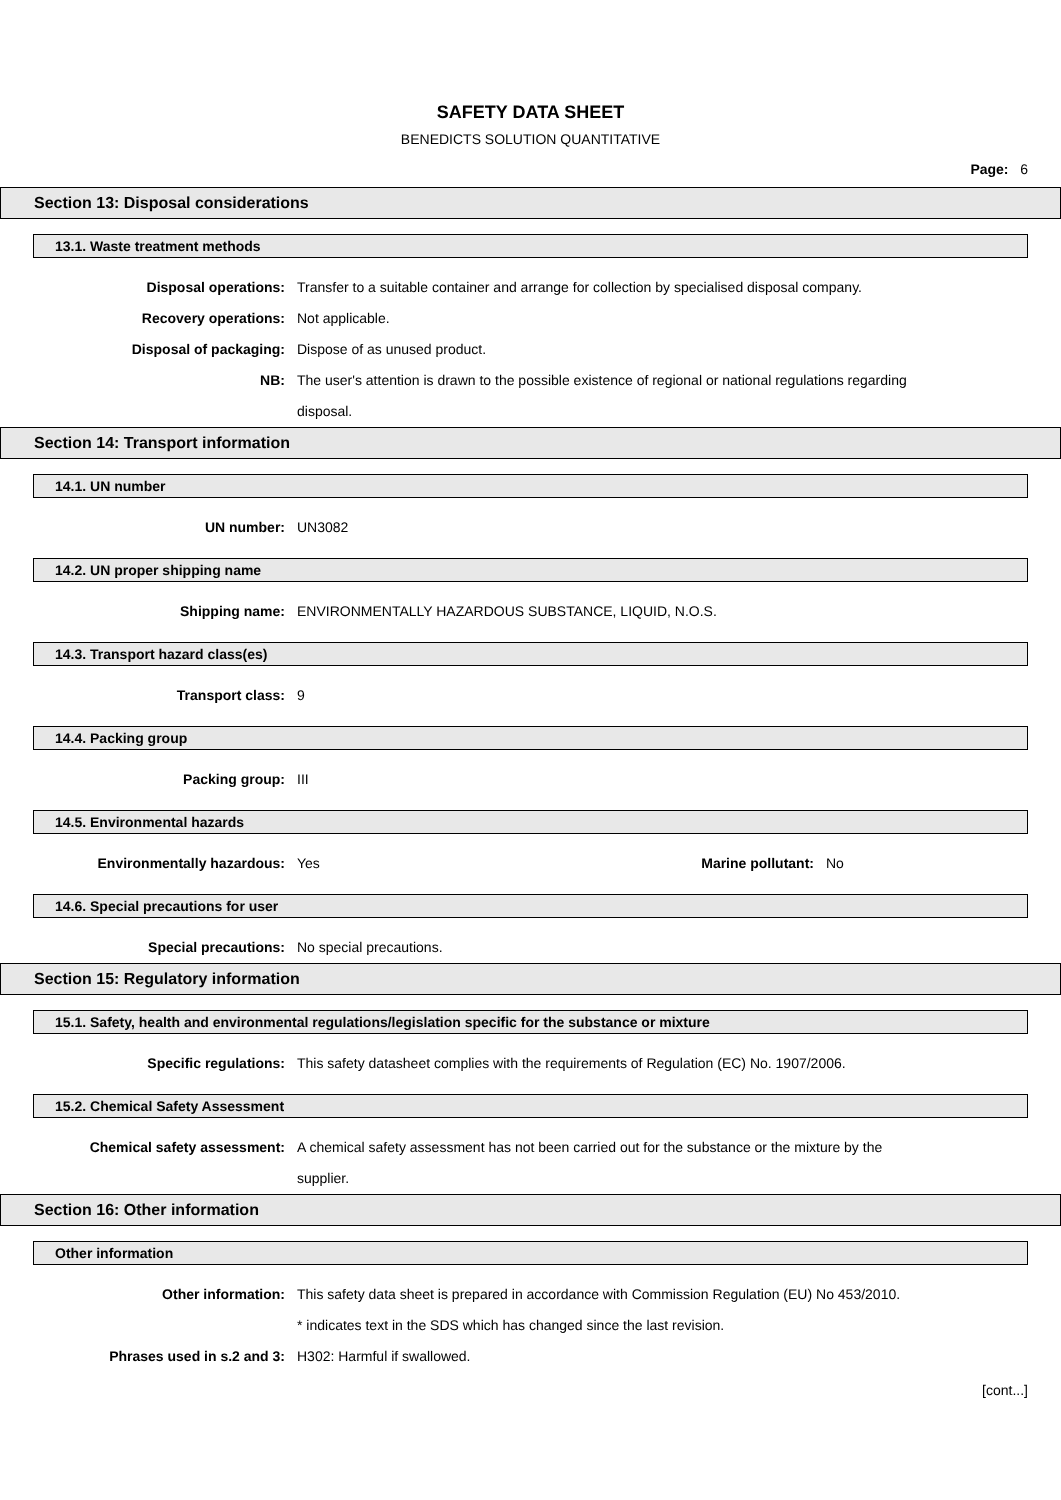SAFETY DATA SHEET
BENEDICTS SOLUTION QUANTITATIVE
Page: 6
Section 13: Disposal considerations
13.1. Waste treatment methods
Disposal operations: Transfer to a suitable container and arrange for collection by specialised disposal company.
Recovery operations: Not applicable.
Disposal of packaging: Dispose of as unused product.
NB: The user's attention is drawn to the possible existence of regional or national regulations regarding disposal.
Section 14: Transport information
14.1. UN number
UN number: UN3082
14.2. UN proper shipping name
Shipping name: ENVIRONMENTALLY HAZARDOUS SUBSTANCE, LIQUID, N.O.S.
14.3. Transport hazard class(es)
Transport class: 9
14.4. Packing group
Packing group: III
14.5. Environmental hazards
Environmentally hazardous: Yes Marine pollutant:
No
14.6. Special precautions for user
Special precautions: No special precautions.
Section 15: Regulatory information
15.1. Safety, health and environmental regulations/legislation specific for the substance or mixture
Specific regulations: This safety datasheet complies with the requirements of Regulation (EC) No. 1907/2006.
15.2. Chemical Safety Assessment
Chemical safety assessment: A chemical safety assessment has not been carried out for the substance or the mixture by the supplier.
Section 16: Other information
Other information
Other information: This safety data sheet is prepared in accordance with Commission Regulation (EU) No 453/2010.
* indicates text in the SDS which has changed since the last revision.
Phrases used in s.2 and 3: H302: Harmful if swallowed.
[cont...]